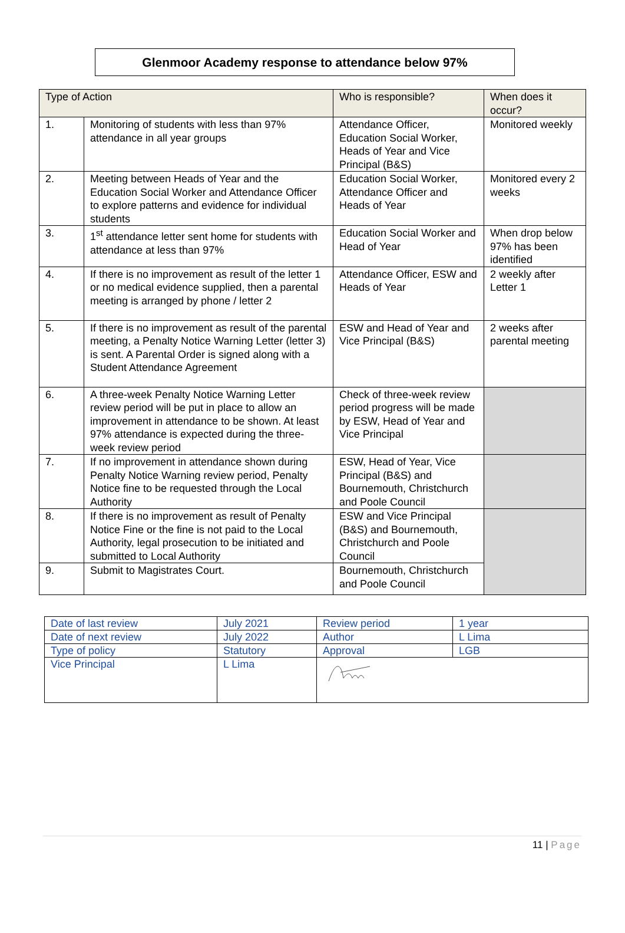Glenmoor Academy response to attendance below 97%
| Type of Action | | Who is responsible? | When does it occur? |
| --- | --- | --- | --- |
| 1. | Monitoring of students with less than 97% attendance in all year groups | Attendance Officer, Education Social Worker, Heads of Year and Vice Principal (B&S) | Monitored weekly |
| 2. | Meeting between Heads of Year and the Education Social Worker and Attendance Officer to explore patterns and evidence for individual students | Education Social Worker, Attendance Officer and Heads of Year | Monitored every 2 weeks |
| 3. | 1<sup>st</sup> attendance letter sent home for students with attendance at less than 97% | Education Social Worker and Head of Year | When drop below 97% has been identified |
| 4. | If there is no improvement as result of the letter 1 or no medical evidence supplied, then a parental meeting is arranged by phone / letter 2 | Attendance Officer, ESW and Heads of Year | 2 weekly after Letter 1 |
| 5. | If there is no improvement as result of the parental meeting, a Penalty Notice Warning Letter (letter 3) is sent. A Parental Order is signed along with a Student Attendance Agreement | ESW and Head of Year and Vice Principal (B&S) | 2 weeks after parental meeting |
| 6. | A three-week Penalty Notice Warning Letter review period will be put in place to allow an improvement in attendance to be shown. At least 97% attendance is expected during the three-week review period | Check of three-week review period progress will be made by ESW, Head of Year and Vice Principal | |
| 7. | If no improvement in attendance shown during Penalty Notice Warning review period, Penalty Notice fine to be requested through the Local Authority | ESW, Head of Year, Vice Principal (B&S) and Bournemouth, Christchurch and Poole Council | |
| 8. | If there is no improvement as result of Penalty Notice Fine or the fine is not paid to the Local Authority, legal prosecution to be initiated and submitted to Local Authority | ESW and Vice Principal (B&S) and Bournemouth, Christchurch and Poole Council | |
| 9. | Submit to Magistrates Court. | Bournemouth, Christchurch and Poole Council | |
| Date of last review | July 2021 | Review period | 1 year |
| Date of next review | July 2022 | Author | L Lima |
| Type of policy | Statutory | Approval | LGB |
| Vice Principal | L Lima | | |
11 | Page